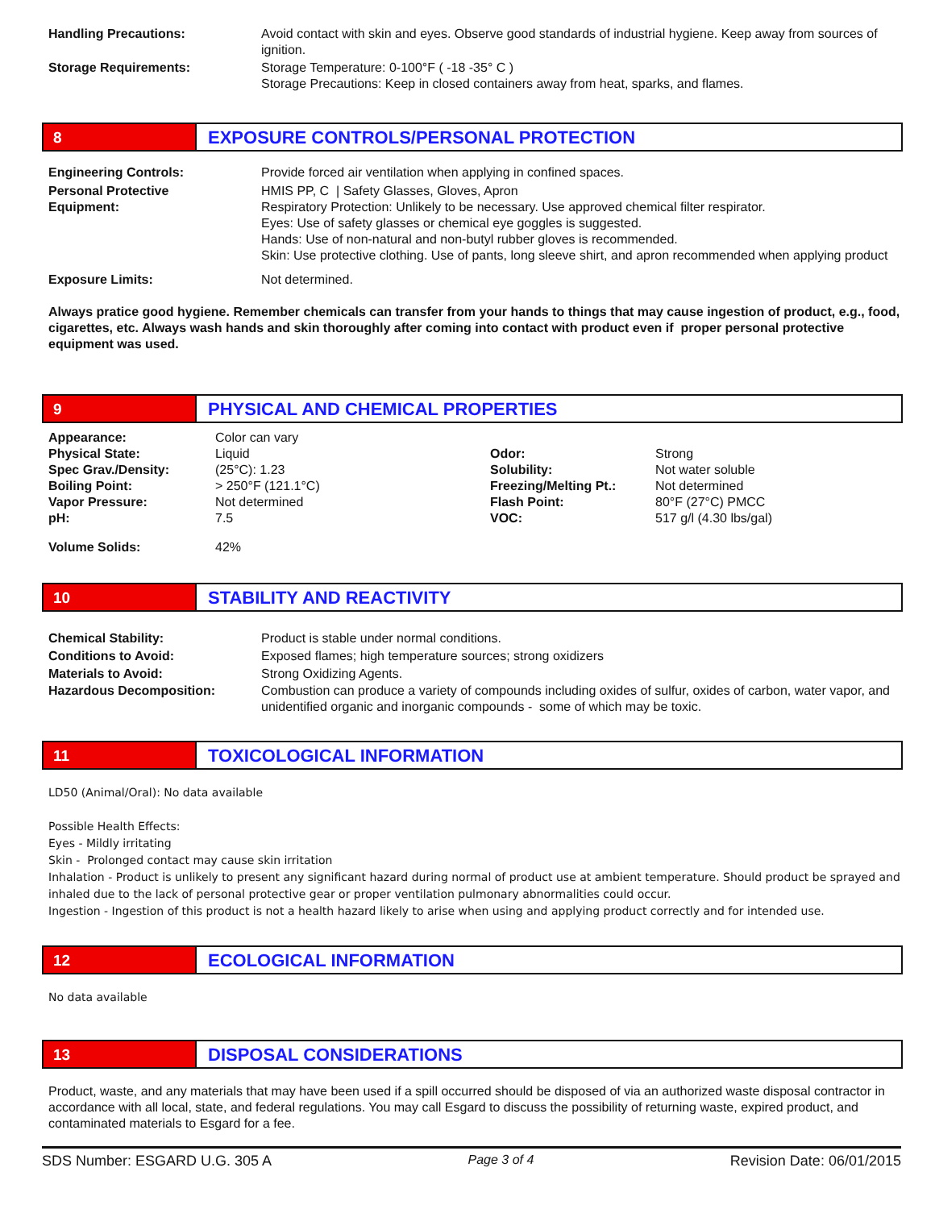| Handling Precautions: | Avoid contact with skin and eyes. Observe good standards of industrial hygiene. Keep away from sources of ignition. |
| Storage Requirements: | Storage Temperature: 0-100°F ( -18 -35° C ) Storage Precautions: Keep in closed containers away from heat, sparks, and flames. |
8
EXPOSURE CONTROLS/PERSONAL PROTECTION
| Engineering Controls: | Provide forced air ventilation when applying in confined spaces. |
| Personal Protective Equipment: | HMIS PP, C / Safety Glasses, Gloves, Apron Respiratory Protection: Unlikely to be necessary. Use approved chemical filter respirator. Eyes: Use of safety glasses or chemical eye goggles is suggested. Hands: Use of non-natural and non-butyl rubber gloves is recommended. Skin: Use protective clothing. Use of pants, long sleeve shirt, and apron recommended when applying product |
| Exposure Limits: | Not determined. |
Always pratice good hygiene. Remember chemicals can transfer from your hands to things that may cause ingestion of product, e.g., food, cigarettes, etc. Always wash hands and skin thoroughly after coming into contact with product even if proper personal protective equipment was used.
9
PHYSICAL AND CHEMICAL PROPERTIES
| Appearance: | Color can vary | | |
| Physical State: | Liquid | Odor: | Strong |
| Spec Grav./Density: | (25°C): 1.23 | Solubility: | Not water soluble |
| Boiling Point: | > 250°F (121.1°C) | Freezing/Melting Pt.: | Not determined |
| Vapor Pressure: | Not determined | Flash Point: | 80°F (27°C) PMCC |
| pH: | 7.5 | VOC: | 517 g/l (4.30 lbs/gal) |
| Volume Solids: | 42% | | |
10
STABILITY AND REACTIVITY
| Chemical Stability: | Product is stable under normal conditions. |
| Conditions to Avoid: | Exposed flames; high temperature sources; strong oxidizers |
| Materials to Avoid: | Strong Oxidizing Agents. |
| Hazardous Decomposition: | Combustion can produce a variety of compounds including oxides of sulfur, oxides of carbon, water vapor, and unidentified organic and inorganic compounds - some of which may be toxic. |
11
TOXICOLOGICAL INFORMATION
LD50 (Animal/Oral): No data available
Possible Health Effects:
Eyes - Mildly irritating
Skin - Prolonged contact may cause skin irritation
Inhalation - Product is unlikely to present any significant hazard during normal of product use at ambient temperature. Should product be sprayed and inhaled due to the lack of personal protective gear or proper ventilation pulmonary abnormalities could occur.
Ingestion - Ingestion of this product is not a health hazard likely to arise when using and applying product correctly and for intended use.
12
ECOLOGICAL INFORMATION
No data available
13
DISPOSAL CONSIDERATIONS
Product, waste, and any materials that may have been used if a spill occurred should be disposed of via an authorized waste disposal contractor in accordance with all local, state, and federal regulations. You may call Esgard to discuss the possibility of returning waste, expired product, and contaminated materials to Esgard for a fee.
SDS Number: ESGARD U.G. 305 A Page 3 of 4 Revision Date: 06/01/2015